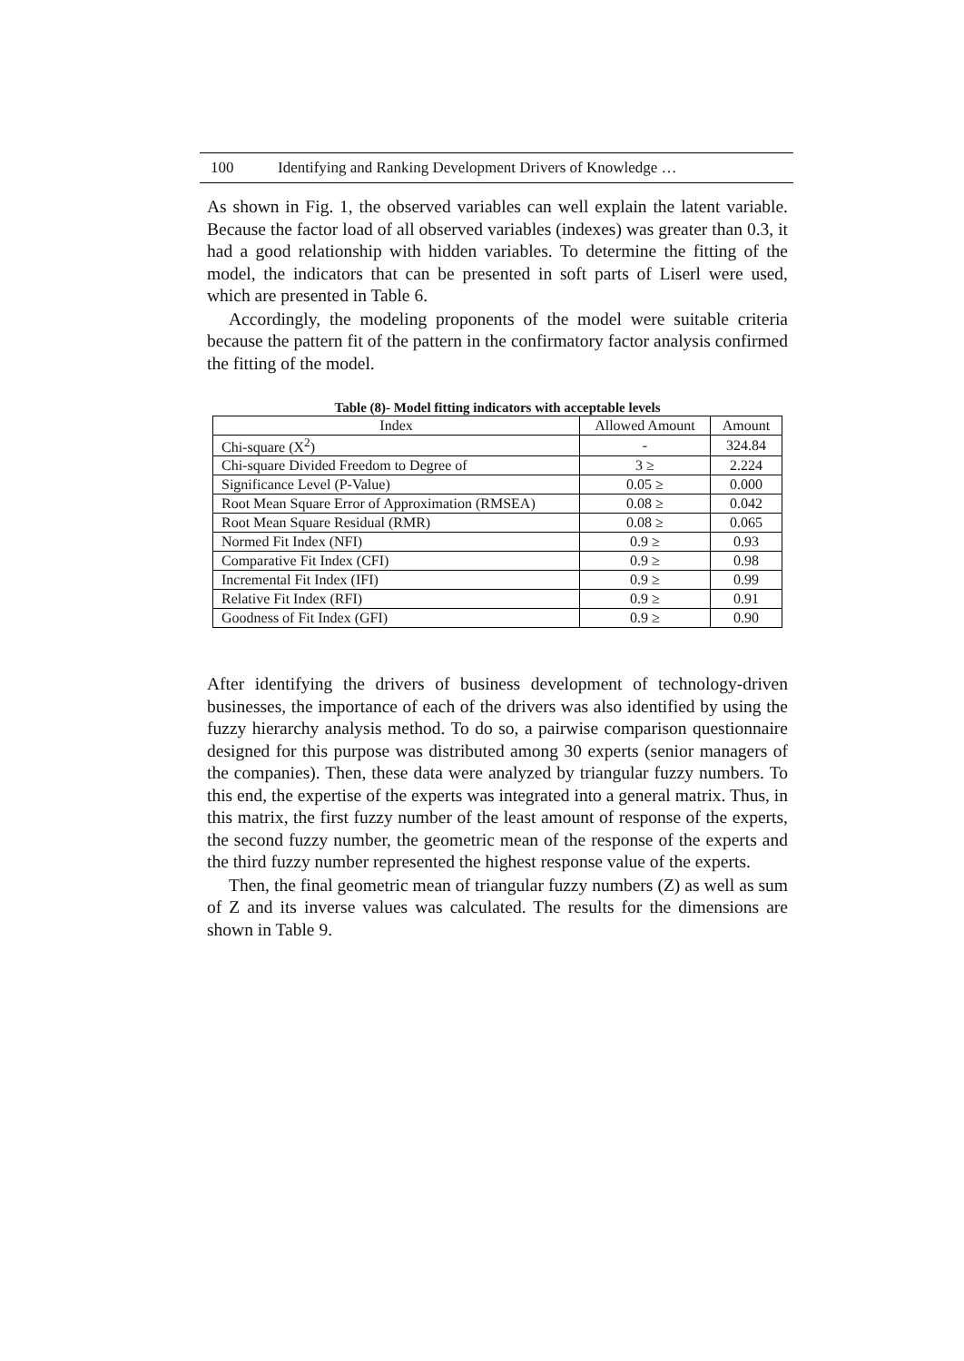100 Identifying and Ranking Development Drivers of Knowledge …
As shown in Fig. 1, the observed variables can well explain the latent variable. Because the factor load of all observed variables (indexes) was greater than 0.3, it had a good relationship with hidden variables. To determine the fitting of the model, the indicators that can be presented in soft parts of Liserl were used, which are presented in Table 6.
Accordingly, the modeling proponents of the model were suitable criteria because the pattern fit of the pattern in the confirmatory factor analysis confirmed the fitting of the model.
Table (8)- Model fitting indicators with acceptable levels
| Index | Allowed Amount | Amount |
| --- | --- | --- |
| Chi-square (X<sup>2</sup>) | - | 324.84 |
| Chi-square Divided Freedom to Degree of | 3 ≥ | 2.224 |
| Significance Level (P-Value) | 0.05 ≥ | 0.000 |
| Root Mean Square Error of Approximation (RMSEA) | 0.08 ≥ | 0.042 |
| Root Mean Square Residual (RMR) | 0.08 ≥ | 0.065 |
| Normed Fit Index (NFI) | 0.9 ≥ | 0.93 |
| Comparative Fit Index (CFI) | 0.9 ≥ | 0.98 |
| Incremental Fit Index (IFI) | 0.9 ≥ | 0.99 |
| Relative Fit Index (RFI) | 0.9 ≥ | 0.91 |
| Goodness of Fit Index (GFI) | 0.9 ≥ | 0.90 |
After identifying the drivers of business development of technology-driven businesses, the importance of each of the drivers was also identified by using the fuzzy hierarchy analysis method. To do so, a pairwise comparison questionnaire designed for this purpose was distributed among 30 experts (senior managers of the companies). Then, these data were analyzed by triangular fuzzy numbers. To this end, the expertise of the experts was integrated into a general matrix. Thus, in this matrix, the first fuzzy number of the least amount of response of the experts, the second fuzzy number, the geometric mean of the response of the experts and the third fuzzy number represented the highest response value of the experts.
Then, the final geometric mean of triangular fuzzy numbers (Z) as well as sum of Z and its inverse values was calculated. The results for the dimensions are shown in Table 9.